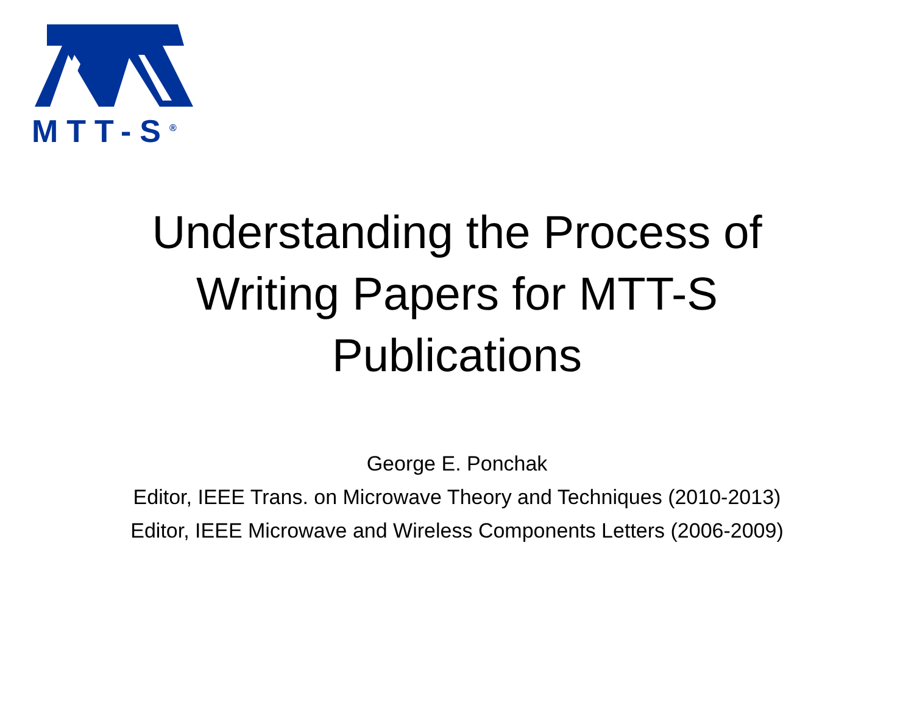MTT-S<sup>®</sup>
Understanding the Process of
Writing Papers for MTT-S
Publications
George E. Ponchak
Editor, IEEE Trans. on Microwave Theory and Techniques (2010-2013)
Editor, IEEE Microwave and Wireless Components Letters (2006-2009)